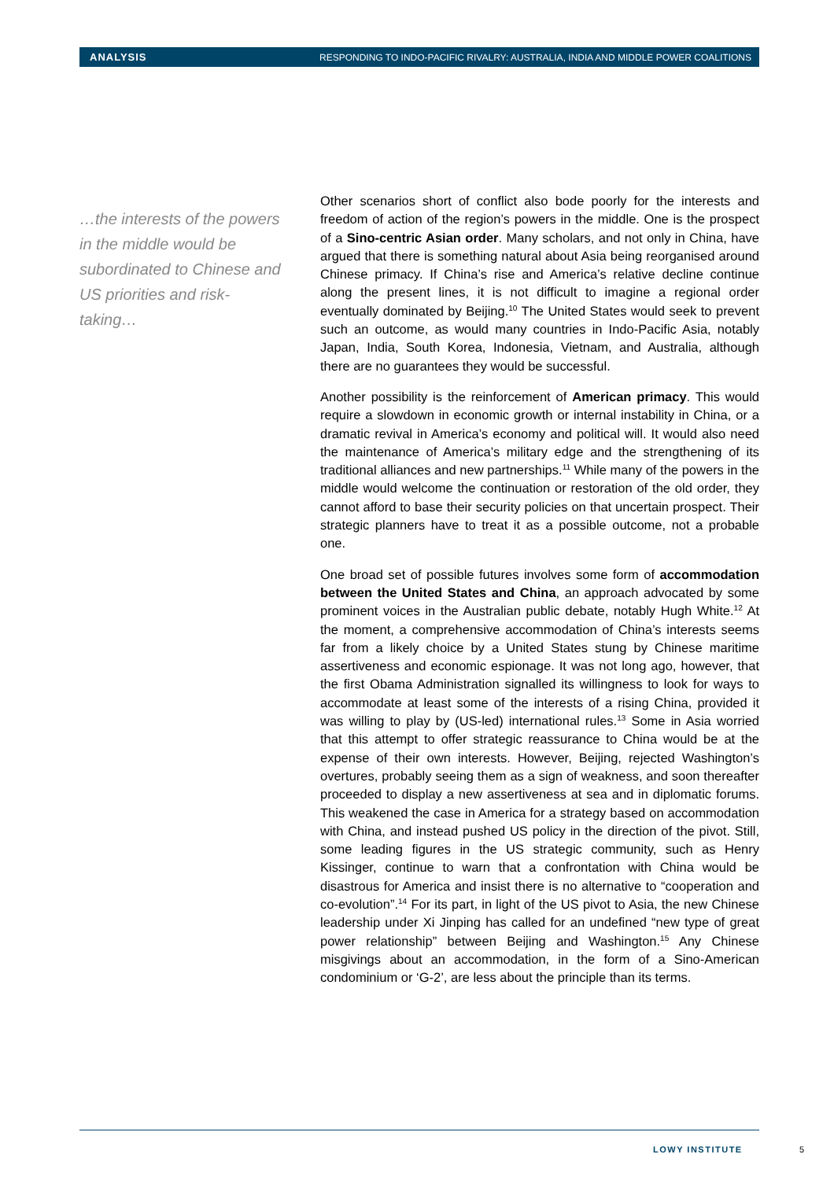ANALYSIS RESPONDING TO INDO-PACIFIC RIVALRY: AUSTRALIA, INDIA AND MIDDLE POWER COALITIONS
…the interests of the powers in the middle would be subordinated to Chinese and US priorities and risk-taking…
Other scenarios short of conflict also bode poorly for the interests and freedom of action of the region’s powers in the middle. One is the prospect of a Sino-centric Asian order. Many scholars, and not only in China, have argued that there is something natural about Asia being reorganised around Chinese primacy. If China’s rise and America’s relative decline continue along the present lines, it is not difficult to imagine a regional order eventually dominated by Beijing.<sup>10</sup> The United States would seek to prevent such an outcome, as would many countries in Indo-Pacific Asia, notably Japan, India, South Korea, Indonesia, Vietnam, and Australia, although there are no guarantees they would be successful.
Another possibility is the reinforcement of American primacy. This would require a slowdown in economic growth or internal instability in China, or a dramatic revival in America’s economy and political will. It would also need the maintenance of America’s military edge and the strengthening of its traditional alliances and new partnerships.<sup>11</sup> While many of the powers in the middle would welcome the continuation or restoration of the old order, they cannot afford to base their security policies on that uncertain prospect. Their strategic planners have to treat it as a possible outcome, not a probable one.
One broad set of possible futures involves some form of accommodation between the United States and China, an approach advocated by some prominent voices in the Australian public debate, notably Hugh White.<sup>12</sup> At the moment, a comprehensive accommodation of China’s interests seems far from a likely choice by a United States stung by Chinese maritime assertiveness and economic espionage. It was not long ago, however, that the first Obama Administration signalled its willingness to look for ways to accommodate at least some of the interests of a rising China, provided it was willing to play by (US-led) international rules.<sup>13</sup> Some in Asia worried that this attempt to offer strategic reassurance to China would be at the expense of their own interests. However, Beijing, rejected Washington’s overtures, probably seeing them as a sign of weakness, and soon thereafter proceeded to display a new assertiveness at sea and in diplomatic forums. This weakened the case in America for a strategy based on accommodation with China, and instead pushed US policy in the direction of the pivot. Still, some leading figures in the US strategic community, such as Henry Kissinger, continue to warn that a confrontation with China would be disastrous for America and insist there is no alternative to “cooperation and co-evolution”.<sup>14</sup> For its part, in light of the US pivot to Asia, the new Chinese leadership under Xi Jinping has called for an undefined “new type of great power relationship” between Beijing and Washington.<sup>15</sup> Any Chinese misgivings about an accommodation, in the form of a Sino-American condominium or ‘G-2’, are less about the principle than its terms.
LOWY INSTITUTE 5